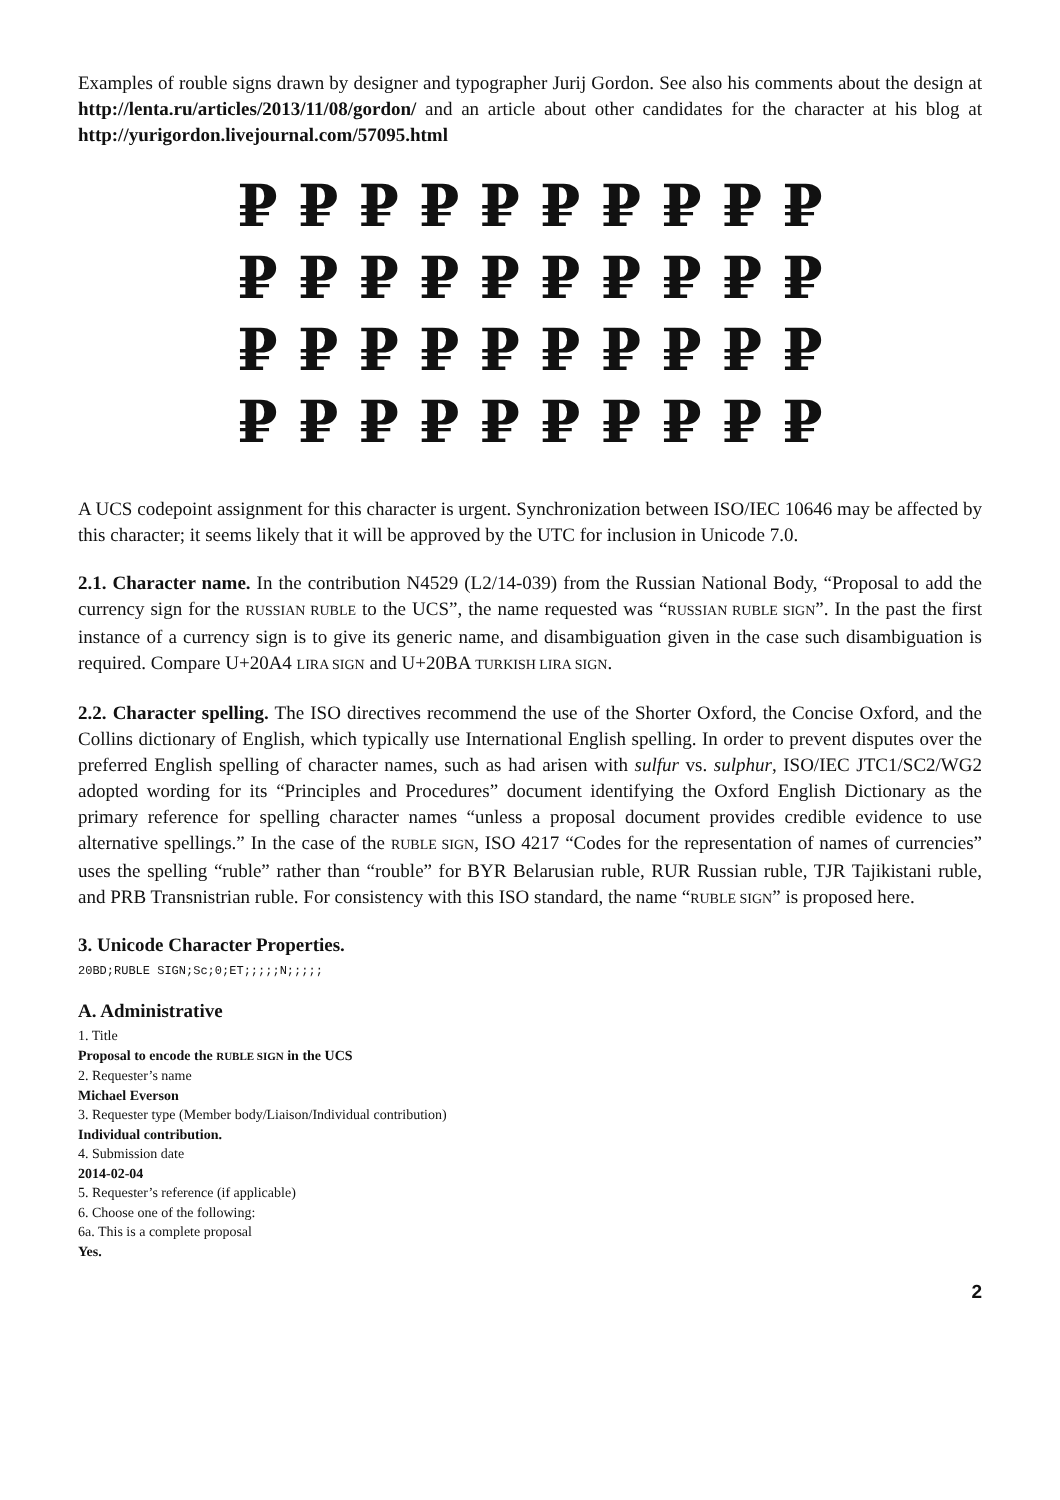Examples of rouble signs drawn by designer and typographer Jurij Gordon. See also his comments about the design at http://lenta.ru/articles/2013/11/08/gordon/ and an article about other candidates for the character at his blog at http://yurigordon.livejournal.com/57095.html
₽ ₽ ₽ ₽ ₽ ₽ ₽ ₽ ₽ ₽
₽ ₽ ₽ ₽ ₽ ₽ ₽ ₽ ₽ ₽
₽ ₽ ₽ ₽ ₽ ₽ ₽ ₽ ₽ ₽
₽ ₽ ₽ ₽ ₽ ₽ ₽ ₽ ₽ ₽
A UCS codepoint assignment for this character is urgent. Synchronization between ISO/IEC 10646 may be affected by this character; it seems likely that it will be approved by the UTC for inclusion in Unicode 7.0.
2.1. Character name. In the contribution N4529 (L2/14-039) from the Russian National Body, “Proposal to add the currency sign for the RUSSIAN RUBLE to the UCS”, the name requested was “RUSSIAN RUBLE SIGN”. In the past the first instance of a currency sign is to give its generic name, and disambiguation given in the case such disambiguation is required. Compare U+20A4 LIRA SIGN and U+20BA TURKISH LIRA SIGN.
2.2. Character spelling. The ISO directives recommend the use of the Shorter Oxford, the Concise Oxford, and the Collins dictionary of English, which typically use International English spelling. In order to prevent disputes over the preferred English spelling of character names, such as had arisen with sulfur vs. sulphur, ISO/IEC JTC1/SC2/WG2 adopted wording for its “Principles and Procedures” document identifying the Oxford English Dictionary as the primary reference for spelling character names “unless a proposal document provides credible evidence to use alternative spellings.” In the case of the RUBLE SIGN, ISO 4217 “Codes for the representation of names of currencies” uses the spelling “ruble” rather than “rouble” for BYR Belarusian ruble, RUR Russian ruble, TJR Tajikistani ruble, and PRB Transnistrian ruble. For consistency with this ISO standard, the name “RUBLE SIGN” is proposed here.
3. Unicode Character Properties.
20BD;RUBLE SIGN;Sc;0;ET;;;;;N;;;;;
A. Administrative
1. Title
Proposal to encode the RUBLE SIGN in the UCS
2. Requester’s name
Michael Everson
3. Requester type (Member body/Liaison/Individual contribution)
Individual contribution.
4. Submission date
2014-02-04
5. Requester’s reference (if applicable)
6. Choose one of the following:
6a. This is a complete proposal
Yes.
2